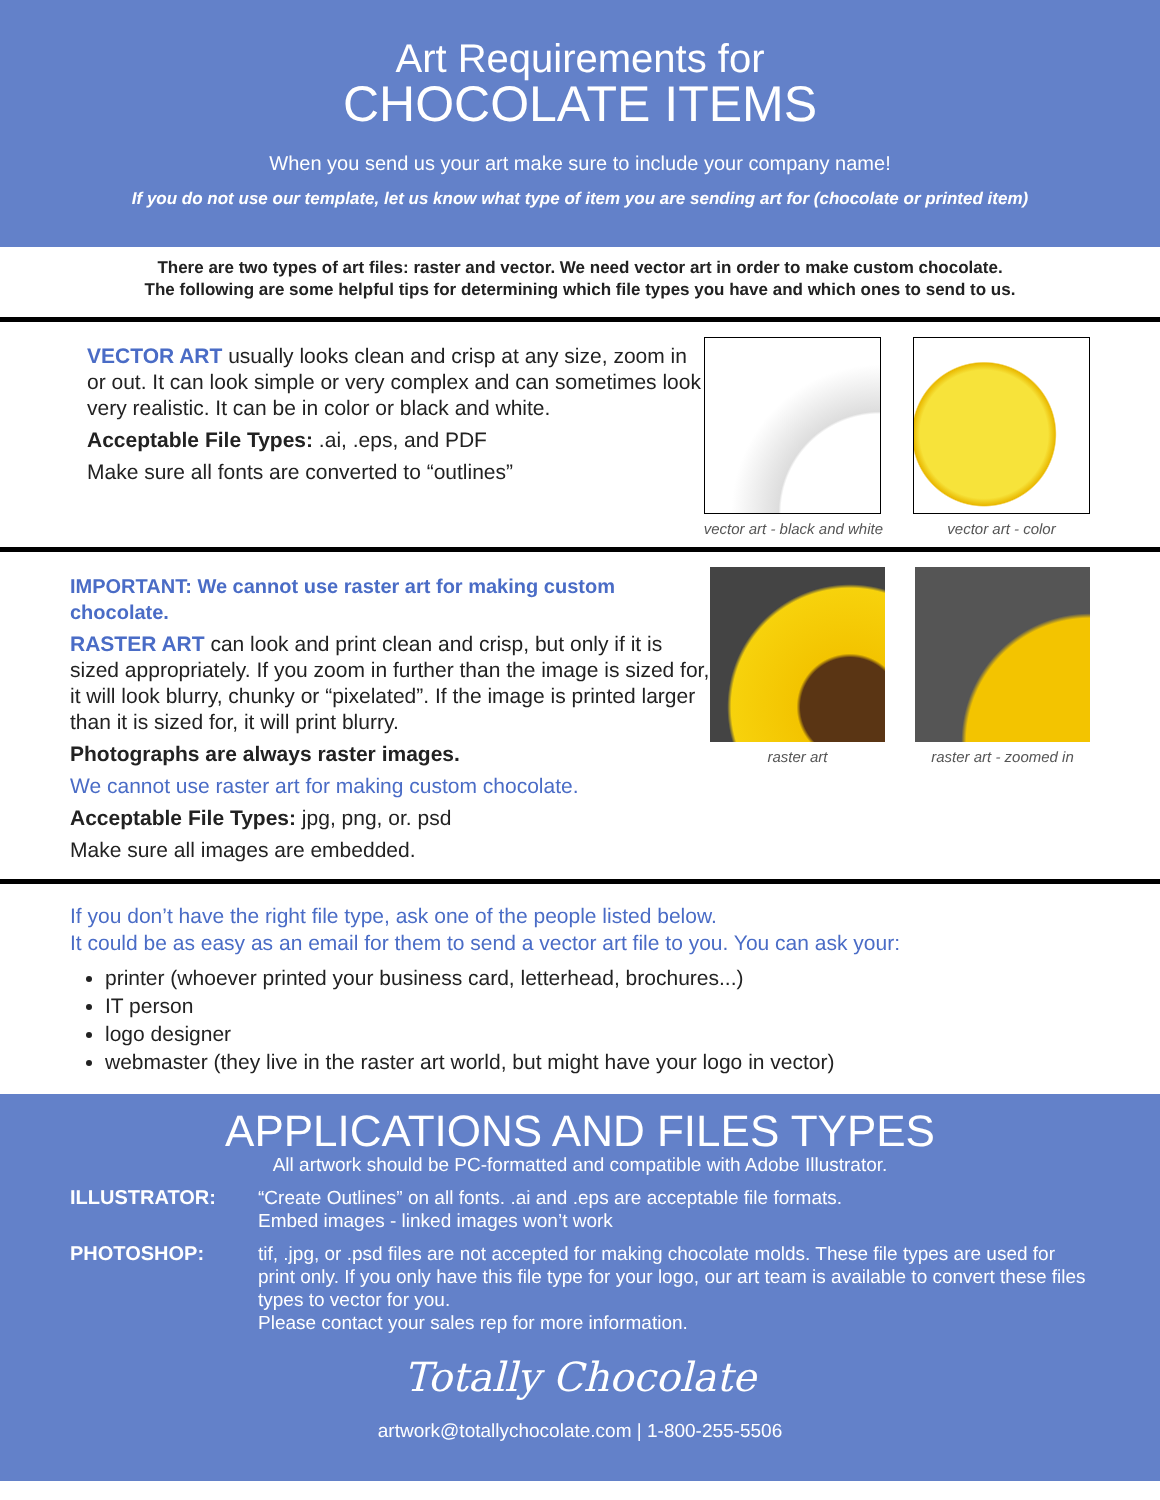Art Requirements for
CHOCOLATE ITEMS
When you send us your art make sure to include your company name!
If you do not use our template, let us know what type of item you are sending art for (chocolate or printed item)
There are two types of art files: raster and vector. We need vector art in order to make custom chocolate.
The following are some helpful tips for determining which file types you have and which ones to send to us.
VECTOR ART usually looks clean and crisp at any size, zoom in or out. It can look simple or very complex and can sometimes look very realistic. It can be in color or black and white.
Acceptable File Types: .ai, .eps, and PDF
Make sure all fonts are converted to “outlines”
vector art - black and white vector art - color
IMPORTANT: We cannot use raster art for making custom chocolate.
RASTER ART can look and print clean and crisp, but only if it is sized appropriately. If you zoom in further than the image is sized for, it will look blurry, chunky or “pixelated”. If the image is printed larger than it is sized for, it will print blurry.
Photographs are always raster images.
We cannot use raster art for making custom chocolate.
Acceptable File Types: jpg, png, or. psd
Make sure all images are embedded.
raster art raster art - zoomed in
If you don’t have the right file type, ask one of the people listed below.
It could be as easy as an email for them to send a vector art file to you. You can ask your:
printer (whoever printed your business card, letterhead, brochures...)
IT person
logo designer
webmaster (they live in the raster art world, but might have your logo in vector)
APPLICATIONS AND FILES TYPES
All artwork should be PC-formatted and compatible with Adobe Illustrator.
ILLUSTRATOR: “Create Outlines” on all fonts. .ai and .eps are acceptable file formats.
Embed images - linked images won’t work
PHOTOSHOP: tif, .jpg, or .psd files are not accepted for making chocolate molds. These file types are used for print only. If you only have this file type for your logo, our art team is available to convert these files types to vector for you.
Please contact your sales rep for more information.
Totally Chocolate
artwork@totallychocolate.com | 1-800-255-5506